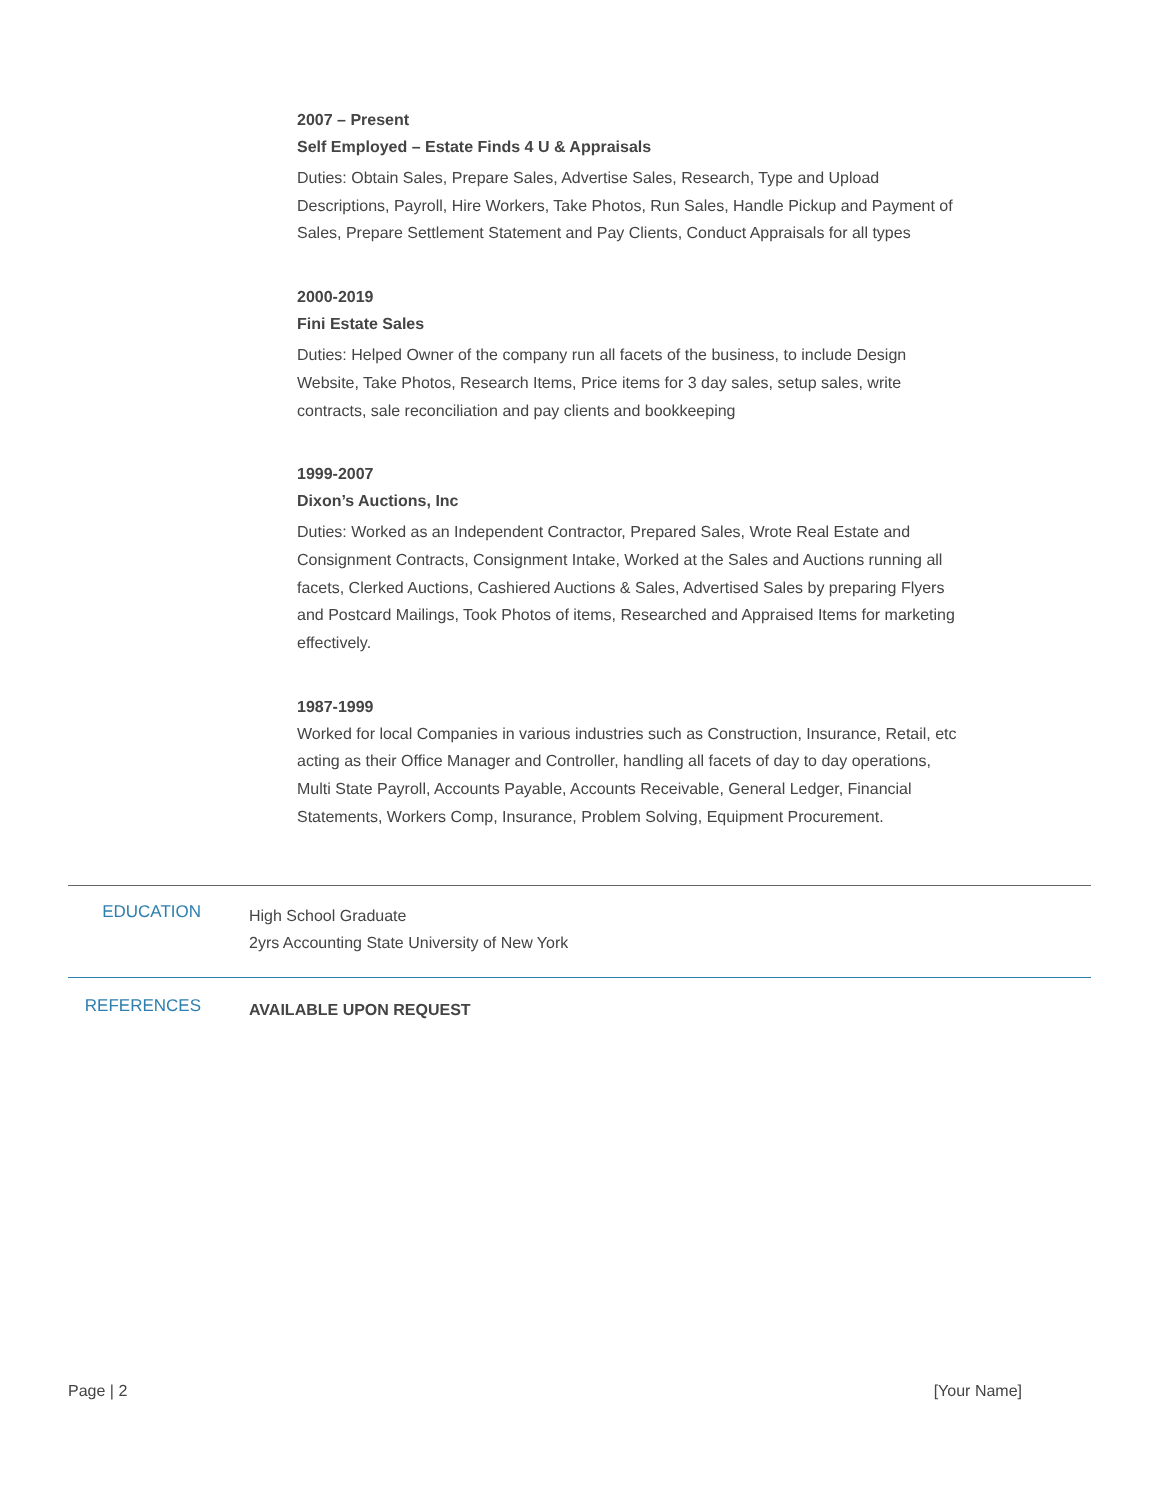2007 – Present
Self Employed – Estate Finds 4 U & Appraisals
Duties: Obtain Sales, Prepare Sales, Advertise Sales, Research, Type and Upload Descriptions, Payroll, Hire Workers, Take Photos, Run Sales, Handle Pickup and Payment of Sales, Prepare Settlement Statement and Pay Clients, Conduct Appraisals for all types
2000-2019
Fini Estate Sales
Duties: Helped Owner of the company run all facets of the business, to include Design Website, Take Photos, Research Items, Price items for 3 day sales, setup sales, write contracts, sale reconciliation and pay clients and bookkeeping
1999-2007
Dixon’s Auctions, Inc
Duties: Worked as an Independent Contractor, Prepared Sales, Wrote Real Estate and Consignment Contracts, Consignment Intake, Worked at the Sales and Auctions running all facets, Clerked Auctions, Cashiered Auctions & Sales, Advertised Sales by preparing Flyers and Postcard Mailings, Took Photos of items, Researched and Appraised Items for marketing effectively.
1987-1999
Worked for local Companies in various industries such as Construction, Insurance, Retail, etc acting as their Office Manager and Controller, handling all facets of day to day operations, Multi State Payroll, Accounts Payable, Accounts Receivable, General Ledger, Financial Statements, Workers Comp, Insurance, Problem Solving, Equipment Procurement.
EDUCATION
High School Graduate
2yrs Accounting State University of New York
REFERENCES
AVAILABLE UPON REQUEST
Page | 2 [Your Name]